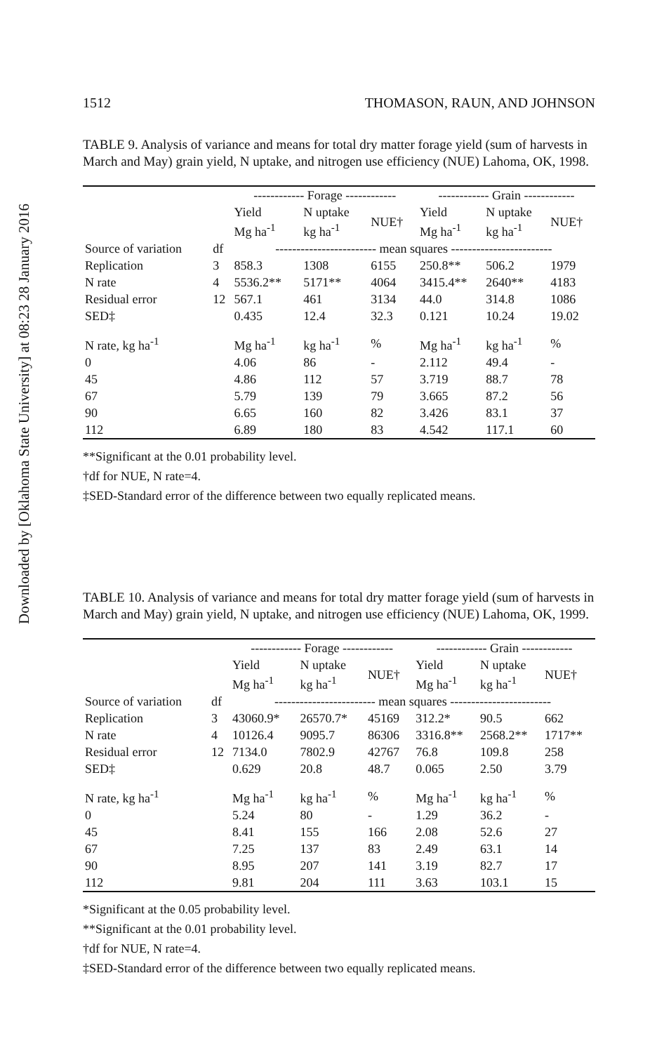Downloaded by [Oklahoma State University] at 08:23 28 January 2016
1512 THOMASON, RAUN, AND JOHNSON
TABLE 9. Analysis of variance and means for total dry matter forage yield (sum of harvests in March and May) grain yield, N uptake, and nitrogen use efficiency (NUE) Lahoma, OK, 1998.
| | | ------------ Forage ------------ | | | ------------ Grain ------------ | | |
| --- | --- | --- | --- | --- | --- | --- | --- |
| | | Yield Mg ha<sup>-1</sup> | N uptake kg ha<sup>-1</sup> | NUE† | Yield Mg ha<sup>-1</sup> | N uptake kg ha<sup>-1</sup> | NUE† |
| Source of variation | df | ------------------------ mean squares ------------------------ | | | | | |
| Replication | 3 | 858.3 | 1308 | 6155 | 250.8** | 506.2 | 1979 |
| N rate | 4 | 5536.2** | 5171** | 4064 | 3415.4** | 2640** | 4183 |
| Residual error | 12 | 567.1 | 461 | 3134 | 44.0 | 314.8 | 1086 |
| SED‡ | | 0.435 | 12.4 | 32.3 | 0.121 | 10.24 | 19.02 |
| N rate, kg ha<sup>-1</sup> | | Mg ha<sup>-1</sup> | kg ha<sup>-1</sup> | % | Mg ha<sup>-1</sup> | kg ha<sup>-1</sup> | % |
| 0 | | 4.06 | 86 | - | 2.112 | 49.4 | - |
| 45 | | 4.86 | 112 | 57 | 3.719 | 88.7 | 78 |
| 67 | | 5.79 | 139 | 79 | 3.665 | 87.2 | 56 |
| 90 | | 6.65 | 160 | 82 | 3.426 | 83.1 | 37 |
| 112 | | 6.89 | 180 | 83 | 4.542 | 117.1 | 60 |
**Significant at the 0.01 probability level.
†df for NUE, N rate=4.
‡SED-Standard error of the difference between two equally replicated means.
TABLE 10. Analysis of variance and means for total dry matter forage yield (sum of harvests in March and May) grain yield, N uptake, and nitrogen use efficiency (NUE) Lahoma, OK, 1999.
| | | ------------ Forage ------------ | | | ------------ Grain ------------ | | |
| --- | --- | --- | --- | --- | --- | --- | --- |
| | | Yield Mg ha<sup>-1</sup> | N uptake kg ha<sup>-1</sup> | NUE† | Yield Mg ha<sup>-1</sup> | N uptake kg ha<sup>-1</sup> | NUE† |
| Source of variation | df | ------------------------ mean squares ------------------------ | | | | | |
| Replication | 3 | 43060.9* | 26570.7* | 45169 | 312.2* | 90.5 | 662 |
| N rate | 4 | 10126.4 | 9095.7 | 86306 | 3316.8** | 2568.2** | 1717** |
| Residual error | 12 | 7134.0 | 7802.9 | 42767 | 76.8 | 109.8 | 258 |
| SED‡ | | 0.629 | 20.8 | 48.7 | 0.065 | 2.50 | 3.79 |
| N rate, kg ha<sup>-1</sup> | | Mg ha<sup>-1</sup> | kg ha<sup>-1</sup> | % | Mg ha<sup>-1</sup> | kg ha<sup>-1</sup> | % |
| 0 | | 5.24 | 80 | - | 1.29 | 36.2 | - |
| 45 | | 8.41 | 155 | 166 | 2.08 | 52.6 | 27 |
| 67 | | 7.25 | 137 | 83 | 2.49 | 63.1 | 14 |
| 90 | | 8.95 | 207 | 141 | 3.19 | 82.7 | 17 |
| 112 | | 9.81 | 204 | 111 | 3.63 | 103.1 | 15 |
*Significant at the 0.05 probability level.
**Significant at the 0.01 probability level.
†df for NUE, N rate=4.
‡SED-Standard error of the difference between two equally replicated means.